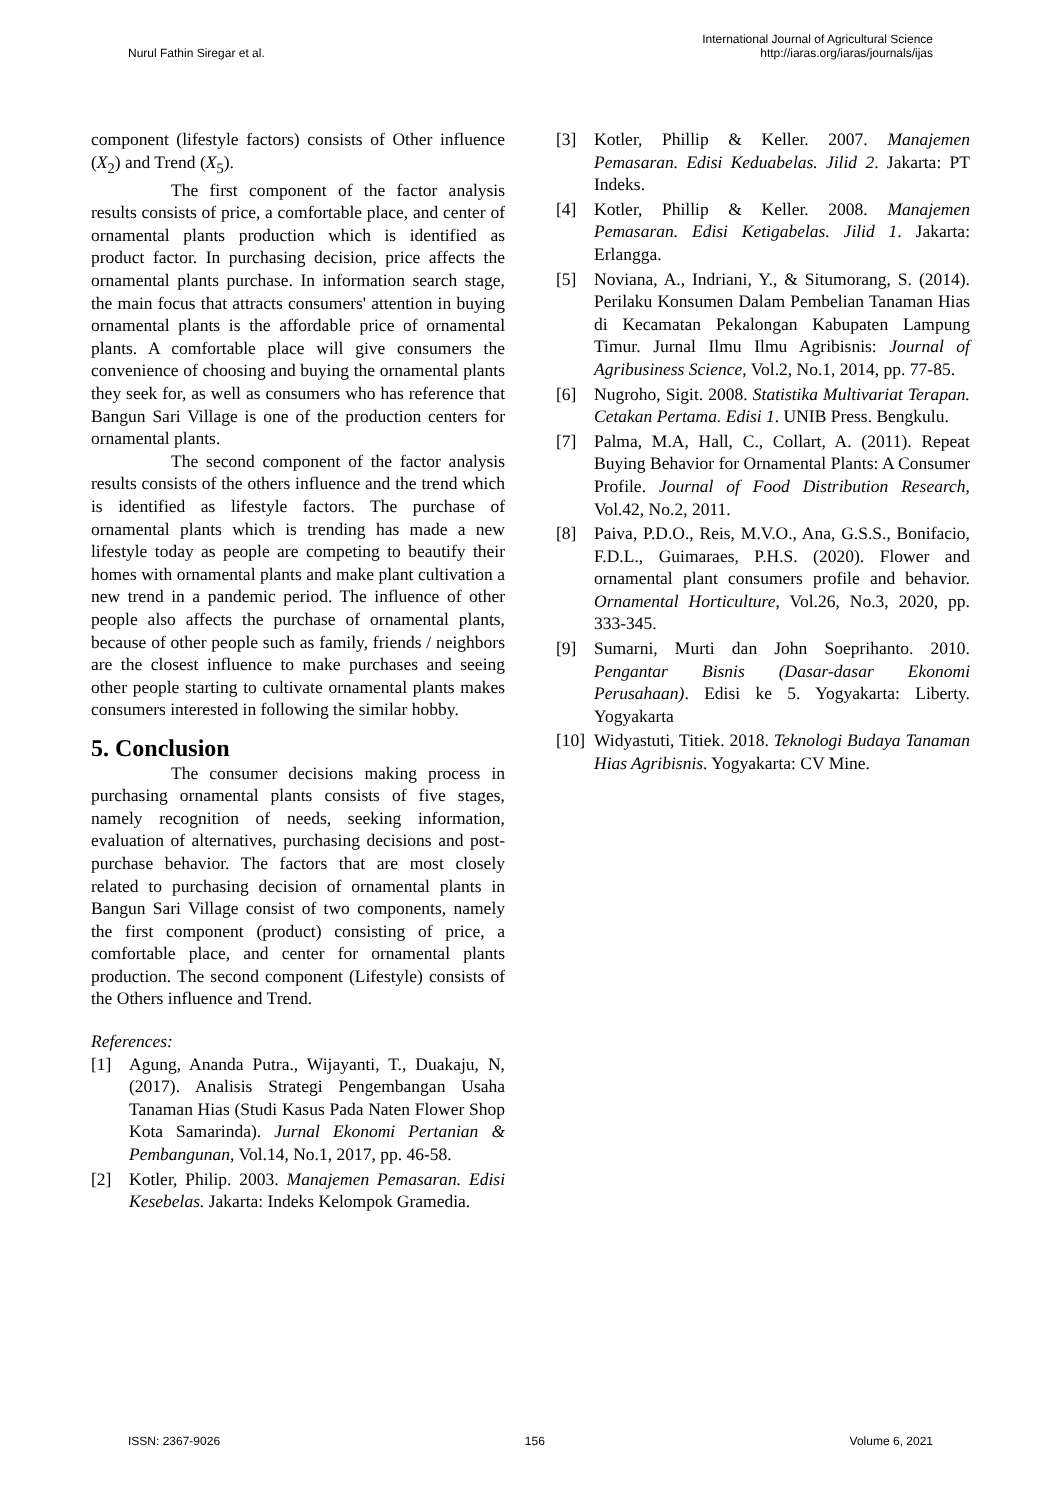Nurul Fathin Siregar et al.
International Journal of Agricultural Science
http://iaras.org/iaras/journals/ijas
component (lifestyle factors) consists of Other influence (X<sub>2</sub>) and Trend (X<sub>5</sub>).
The first component of the factor analysis results consists of price, a comfortable place, and center of ornamental plants production which is identified as product factor. In purchasing decision, price affects the ornamental plants purchase. In information search stage, the main focus that attracts consumers' attention in buying ornamental plants is the affordable price of ornamental plants. A comfortable place will give consumers the convenience of choosing and buying the ornamental plants they seek for, as well as consumers who has reference that Bangun Sari Village is one of the production centers for ornamental plants.
The second component of the factor analysis results consists of the others influence and the trend which is identified as lifestyle factors. The purchase of ornamental plants which is trending has made a new lifestyle today as people are competing to beautify their homes with ornamental plants and make plant cultivation a new trend in a pandemic period. The influence of other people also affects the purchase of ornamental plants, because of other people such as family, friends / neighbors are the closest influence to make purchases and seeing other people starting to cultivate ornamental plants makes consumers interested in following the similar hobby.
5. Conclusion
The consumer decisions making process in purchasing ornamental plants consists of five stages, namely recognition of needs, seeking information, evaluation of alternatives, purchasing decisions and post-purchase behavior. The factors that are most closely related to purchasing decision of ornamental plants in Bangun Sari Village consist of two components, namely the first component (product) consisting of price, a comfortable place, and center for ornamental plants production. The second component (Lifestyle) consists of the Others influence and Trend.
References:
[1] Agung, Ananda Putra., Wijayanti, T., Duakaju, N, (2017). Analisis Strategi Pengembangan Usaha Tanaman Hias (Studi Kasus Pada Naten Flower Shop Kota Samarinda). Jurnal Ekonomi Pertanian & Pembangunan, Vol.14, No.1, 2017, pp. 46-58.
[2] Kotler, Philip. 2003. Manajemen Pemasaran. Edisi Kesebelas. Jakarta: Indeks Kelompok Gramedia.
[3] Kotler, Phillip & Keller. 2007. Manajemen Pemasaran. Edisi Keduabelas. Jilid 2. Jakarta: PT Indeks.
[4] Kotler, Phillip & Keller. 2008. Manajemen Pemasaran. Edisi Ketigabelas. Jilid 1. Jakarta: Erlangga.
[5] Noviana, A., Indriani, Y., & Situmorang, S. (2014). Perilaku Konsumen Dalam Pembelian Tanaman Hias di Kecamatan Pekalongan Kabupaten Lampung Timur. Jurnal Ilmu Ilmu Agribisnis: Journal of Agribusiness Science, Vol.2, No.1, 2014, pp. 77-85.
[6] Nugroho, Sigit. 2008. Statistika Multivariat Terapan. Cetakan Pertama. Edisi 1. UNIB Press. Bengkulu.
[7] Palma, M.A, Hall, C., Collart, A. (2011). Repeat Buying Behavior for Ornamental Plants: A Consumer Profile. Journal of Food Distribution Research, Vol.42, No.2, 2011.
[8] Paiva, P.D.O., Reis, M.V.O., Ana, G.S.S., Bonifacio, F.D.L., Guimaraes, P.H.S. (2020). Flower and ornamental plant consumers profile and behavior. Ornamental Horticulture, Vol.26, No.3, 2020, pp. 333-345.
[9] Sumarni, Murti dan John Soeprihanto. 2010. Pengantar Bisnis (Dasar-dasar Ekonomi Perusahaan). Edisi ke 5. Yogyakarta: Liberty. Yogyakarta
[10] Widyastuti, Titiek. 2018. Teknologi Budaya Tanaman Hias Agribisnis. Yogyakarta: CV Mine.
ISSN: 2367-9026 156 Volume 6, 2021